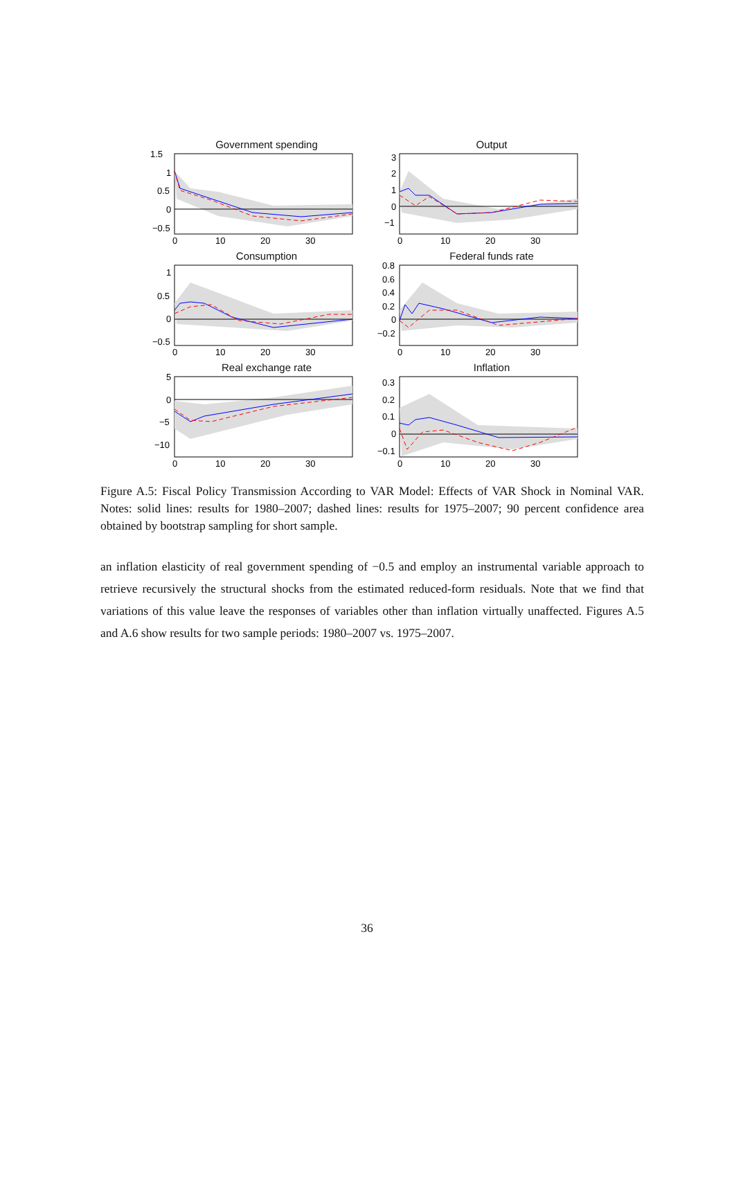Government spending
1.5
1
0.5
0
−0.5
0
10
20
30
Output
3
2
1
0
−1
0
10
20
30
Consumption
1
0.5
0
−0.5
0
10
20
30
Federal funds rate
0.8
0.6
0.4
0.2
0
−0.2
0
10
20
30
Real exchange rate
5
0
−5
−10
0
10
20
30
Inflation
0.3
0.2
0.1
0
−0.1
0
10
20
30
Figure A.5: Fiscal Policy Transmission According to VAR Model: Effects of VAR Shock in Nominal VAR. Notes: solid lines: results for 1980–2007; dashed lines: results for 1975–2007; 90 percent confidence area obtained by bootstrap sampling for short sample.
an inflation elasticity of real government spending of −0.5 and employ an instrumental variable approach to retrieve recursively the structural shocks from the estimated reduced-form residuals. Note that we find that variations of this value leave the responses of variables other than inflation virtually unaffected. Figures A.5 and A.6 show results for two sample periods: 1980–2007 vs. 1975–2007.
36